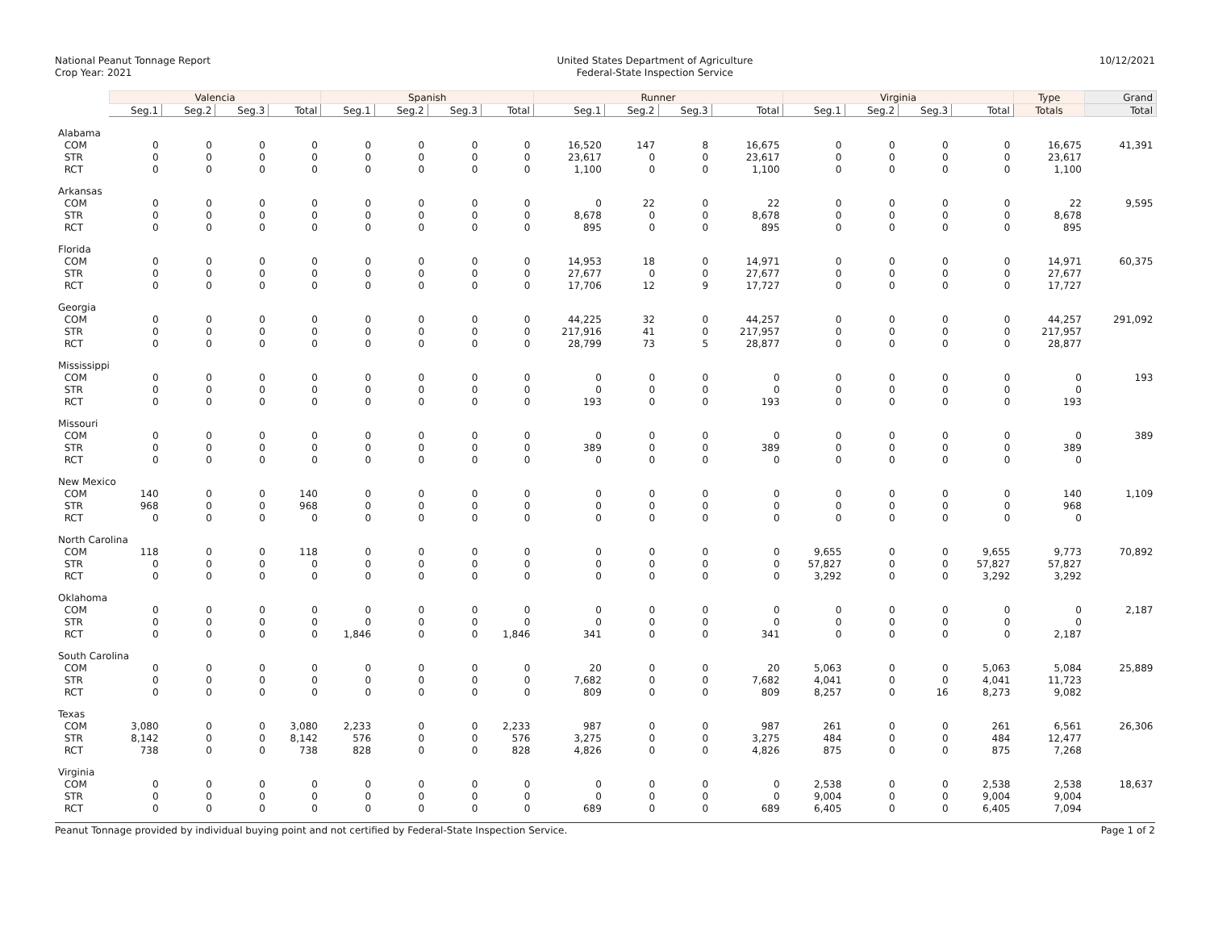National Peanut Tonnage Report
Crop Year: 2021
United States Department of Agriculture
Federal-State Inspection Service
10/12/2021
| | Valencia | | | | Spanish | | | | Runner | | | | Virginia | | | | Type | Grand |
| --- | --- | --- | --- | --- | --- | --- | --- | --- | --- | --- | --- | --- | --- | --- | --- | --- | --- | --- |
| | Seg.1 | Seg.2 | Seg.3 | Total | Seg.1 | Seg.2 | Seg.3 | Total | Seg.1 | Seg.2 | Seg.3 | Total | Seg.1 | Seg.2 | Seg.3 | Total | Totals | Total |
| Alabama | | | | | | | | | | | | | | | | | | |
| COM | 0 | 0 | 0 | 0 | 0 | 0 | 0 | 0 | 16,520 | 147 | 8 | 16,675 | 0 | 0 | 0 | 0 | 16,675 | 41,391 |
| STR | 0 | 0 | 0 | 0 | 0 | 0 | 0 | 0 | 23,617 | 0 | 0 | 23,617 | 0 | 0 | 0 | 0 | 23,617 | |
| RCT | 0 | 0 | 0 | 0 | 0 | 0 | 0 | 0 | 1,100 | 0 | 0 | 1,100 | 0 | 0 | 0 | 0 | 1,100 | |
| Arkansas | | | | | | | | | | | | | | | | | | |
| COM | 0 | 0 | 0 | 0 | 0 | 0 | 0 | 0 | 0 | 22 | 0 | 22 | 0 | 0 | 0 | 0 | 22 | 9,595 |
| STR | 0 | 0 | 0 | 0 | 0 | 0 | 0 | 0 | 8,678 | 0 | 0 | 8,678 | 0 | 0 | 0 | 0 | 8,678 | |
| RCT | 0 | 0 | 0 | 0 | 0 | 0 | 0 | 0 | 895 | 0 | 0 | 895 | 0 | 0 | 0 | 0 | 895 | |
| Florida | | | | | | | | | | | | | | | | | | |
| COM | 0 | 0 | 0 | 0 | 0 | 0 | 0 | 0 | 14,953 | 18 | 0 | 14,971 | 0 | 0 | 0 | 0 | 14,971 | 60,375 |
| STR | 0 | 0 | 0 | 0 | 0 | 0 | 0 | 0 | 27,677 | 0 | 0 | 27,677 | 0 | 0 | 0 | 0 | 27,677 | |
| RCT | 0 | 0 | 0 | 0 | 0 | 0 | 0 | 0 | 17,706 | 12 | 9 | 17,727 | 0 | 0 | 0 | 0 | 17,727 | |
| Georgia | | | | | | | | | | | | | | | | | | |
| COM | 0 | 0 | 0 | 0 | 0 | 0 | 0 | 0 | 44,225 | 32 | 0 | 44,257 | 0 | 0 | 0 | 0 | 44,257 | 291,092 |
| STR | 0 | 0 | 0 | 0 | 0 | 0 | 0 | 0 | 217,916 | 41 | 0 | 217,957 | 0 | 0 | 0 | 0 | 217,957 | |
| RCT | 0 | 0 | 0 | 0 | 0 | 0 | 0 | 0 | 28,799 | 73 | 5 | 28,877 | 0 | 0 | 0 | 0 | 28,877 | |
| Mississippi | | | | | | | | | | | | | | | | | | |
| COM | 0 | 0 | 0 | 0 | 0 | 0 | 0 | 0 | 0 | 0 | 0 | 0 | 0 | 0 | 0 | 0 | 0 | 193 |
| STR | 0 | 0 | 0 | 0 | 0 | 0 | 0 | 0 | 0 | 0 | 0 | 0 | 0 | 0 | 0 | 0 | 0 | |
| RCT | 0 | 0 | 0 | 0 | 0 | 0 | 0 | 0 | 193 | 0 | 0 | 193 | 0 | 0 | 0 | 0 | 193 | |
| Missouri | | | | | | | | | | | | | | | | | | |
| COM | 0 | 0 | 0 | 0 | 0 | 0 | 0 | 0 | 0 | 0 | 0 | 0 | 0 | 0 | 0 | 0 | 0 | 389 |
| STR | 0 | 0 | 0 | 0 | 0 | 0 | 0 | 0 | 389 | 0 | 0 | 389 | 0 | 0 | 0 | 0 | 389 | |
| RCT | 0 | 0 | 0 | 0 | 0 | 0 | 0 | 0 | 0 | 0 | 0 | 0 | 0 | 0 | 0 | 0 | 0 | |
| New Mexico | | | | | | | | | | | | | | | | | | |
| COM | 140 | 0 | 0 | 140 | 0 | 0 | 0 | 0 | 0 | 0 | 0 | 0 | 0 | 0 | 0 | 0 | 140 | 1,109 |
| STR | 968 | 0 | 0 | 968 | 0 | 0 | 0 | 0 | 0 | 0 | 0 | 0 | 0 | 0 | 0 | 0 | 968 | |
| RCT | 0 | 0 | 0 | 0 | 0 | 0 | 0 | 0 | 0 | 0 | 0 | 0 | 0 | 0 | 0 | 0 | 0 | |
| North Carolina | | | | | | | | | | | | | | | | | | |
| COM | 118 | 0 | 0 | 118 | 0 | 0 | 0 | 0 | 0 | 0 | 0 | 0 | 9,655 | 0 | 0 | 9,655 | 9,773 | 70,892 |
| STR | 0 | 0 | 0 | 0 | 0 | 0 | 0 | 0 | 0 | 0 | 0 | 0 | 57,827 | 0 | 0 | 57,827 | 57,827 | |
| RCT | 0 | 0 | 0 | 0 | 0 | 0 | 0 | 0 | 0 | 0 | 0 | 0 | 3,292 | 0 | 0 | 3,292 | 3,292 | |
| Oklahoma | | | | | | | | | | | | | | | | | | |
| COM | 0 | 0 | 0 | 0 | 0 | 0 | 0 | 0 | 0 | 0 | 0 | 0 | 0 | 0 | 0 | 0 | 0 | 2,187 |
| STR | 0 | 0 | 0 | 0 | 0 | 0 | 0 | 0 | 0 | 0 | 0 | 0 | 0 | 0 | 0 | 0 | 0 | |
| RCT | 0 | 0 | 0 | 0 | 1,846 | 0 | 0 | 1,846 | 341 | 0 | 0 | 341 | 0 | 0 | 0 | 0 | 2,187 | |
| South Carolina | | | | | | | | | | | | | | | | | | |
| COM | 0 | 0 | 0 | 0 | 0 | 0 | 0 | 0 | 20 | 0 | 0 | 20 | 5,063 | 0 | 0 | 5,063 | 5,084 | 25,889 |
| STR | 0 | 0 | 0 | 0 | 0 | 0 | 0 | 0 | 7,682 | 0 | 0 | 7,682 | 4,041 | 0 | 0 | 4,041 | 11,723 | |
| RCT | 0 | 0 | 0 | 0 | 0 | 0 | 0 | 0 | 809 | 0 | 0 | 809 | 8,257 | 0 | 16 | 8,273 | 9,082 | |
| Texas | | | | | | | | | | | | | | | | | | |
| COM | 3,080 | 0 | 0 | 3,080 | 2,233 | 0 | 0 | 2,233 | 987 | 0 | 0 | 987 | 261 | 0 | 0 | 261 | 6,561 | 26,306 |
| STR | 8,142 | 0 | 0 | 8,142 | 576 | 0 | 0 | 576 | 3,275 | 0 | 0 | 3,275 | 484 | 0 | 0 | 484 | 12,477 | |
| RCT | 738 | 0 | 0 | 738 | 828 | 0 | 0 | 828 | 4,826 | 0 | 0 | 4,826 | 875 | 0 | 0 | 875 | 7,268 | |
| Virginia | | | | | | | | | | | | | | | | | | |
| COM | 0 | 0 | 0 | 0 | 0 | 0 | 0 | 0 | 0 | 0 | 0 | 0 | 2,538 | 0 | 0 | 2,538 | 2,538 | 18,637 |
| STR | 0 | 0 | 0 | 0 | 0 | 0 | 0 | 0 | 0 | 0 | 0 | 0 | 9,004 | 0 | 0 | 9,004 | 9,004 | |
| RCT | 0 | 0 | 0 | 0 | 0 | 0 | 0 | 0 | 689 | 0 | 0 | 689 | 6,405 | 0 | 0 | 6,405 | 7,094 | |
Peanut Tonnage provided by individual buying point and not certified by Federal-State Inspection Service. Page 1 of 2